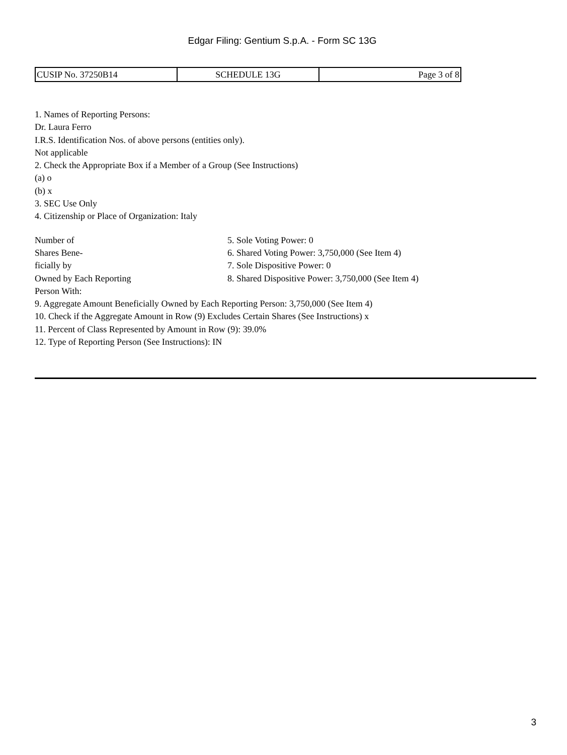Edgar Filing: Gentium S.p.A. - Form SC 13G
| CUSIP No. 37250B14 | SCHEDULE 13G | Page 3 of 8 |
1. Names of Reporting Persons:
Dr. Laura Ferro
I.R.S. Identification Nos. of above persons (entities only).
Not applicable
2. Check the Appropriate Box if a Member of a Group (See Instructions)
(a) o
(b) x
3. SEC Use Only
4. Citizenship or Place of Organization: Italy
Number of
Shares Bene-
ficially by
Owned by Each Reporting
Person With:
5. Sole Voting Power: 0
6. Shared Voting Power: 3,750,000 (See Item 4)
7. Sole Dispositive Power: 0
8. Shared Dispositive Power: 3,750,000 (See Item 4)
9. Aggregate Amount Beneficially Owned by Each Reporting Person: 3,750,000 (See Item 4)
10. Check if the Aggregate Amount in Row (9) Excludes Certain Shares (See Instructions) x
11. Percent of Class Represented by Amount in Row (9): 39.0%
12. Type of Reporting Person (See Instructions): IN
3